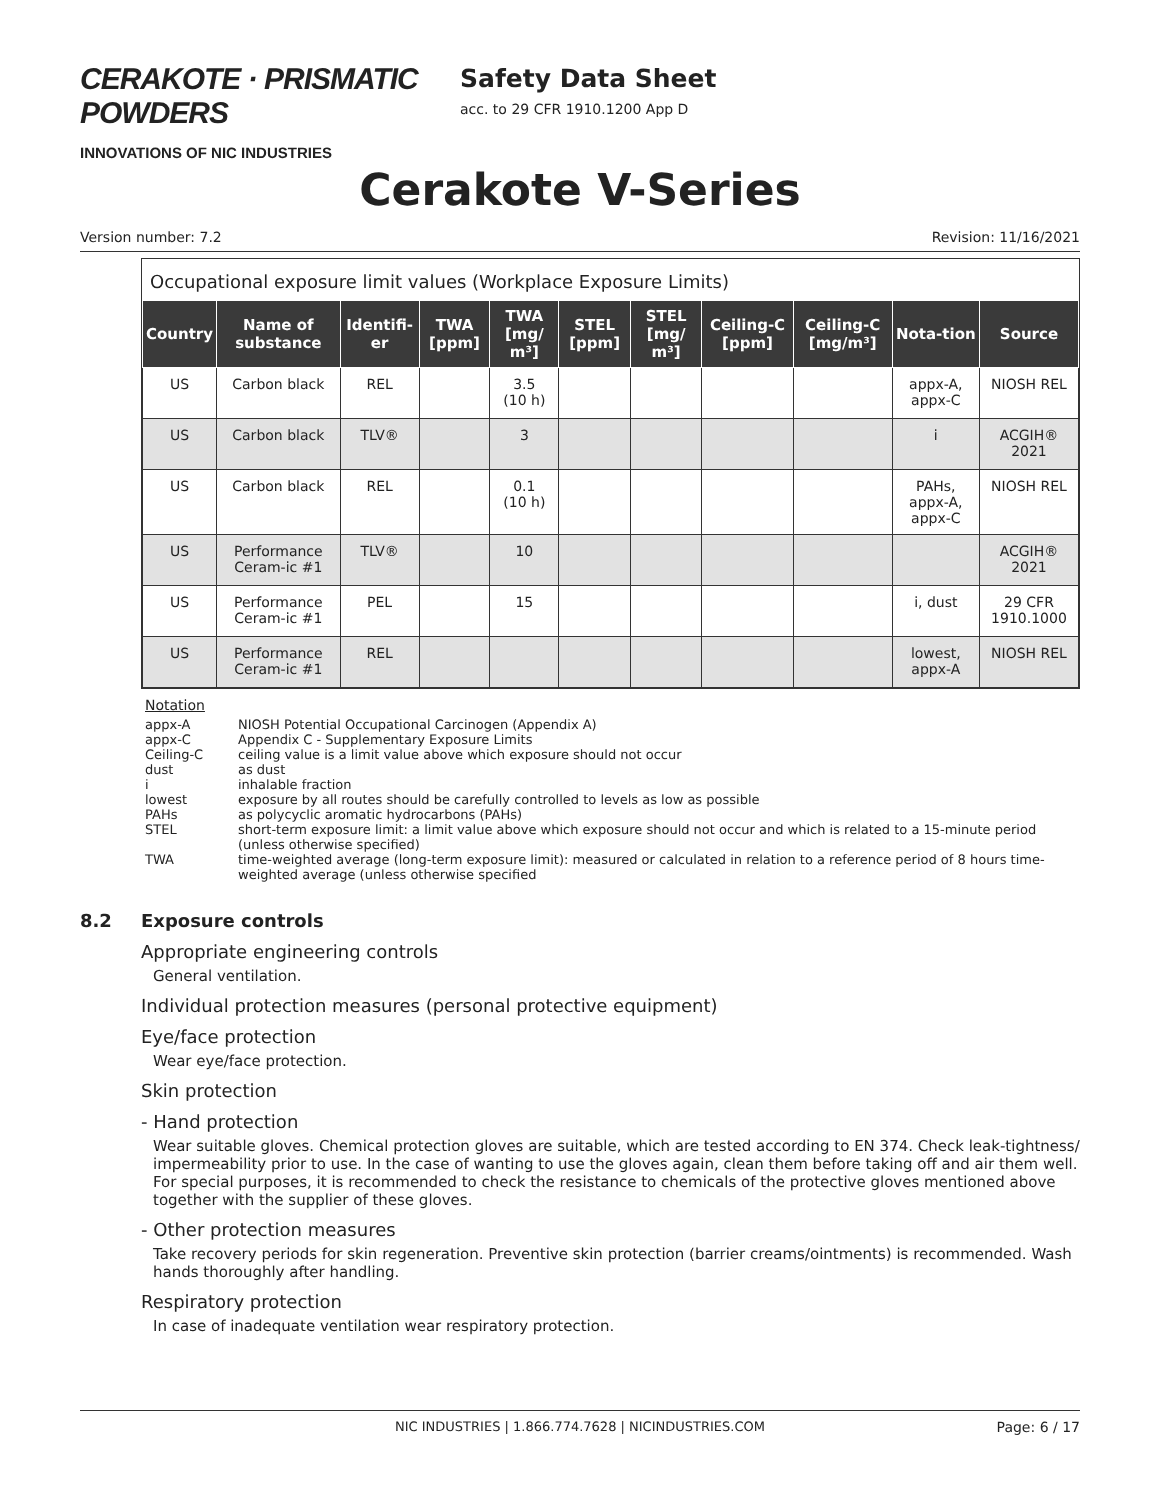CERAKOTE · PRISMATIC POWDERS
INNOVATIONS OF NIC INDUSTRIES
Safety Data Sheet
acc. to 29 CFR 1910.1200 App D
Cerakote V-Series
Version number: 7.2 Revision: 11/16/2021
Occupational exposure limit values (Workplace Exposure Limits)
| Country | Name of substance | Identifi-er | TWA [ppm] | TWA [mg/ m³] | STEL [ppm] | STEL [mg/ m³] | Ceiling-C [ppm] | Ceiling-C [mg/m³] | Nota-tion | Source |
| --- | --- | --- | --- | --- | --- | --- | --- | --- | --- | --- |
| US | Carbon black | REL | | 3.5 (10 h) | | | | | appx-A, appx-C | NIOSH REL |
| US | Carbon black | TLV® | | 3 | | | | | i | ACGIH® 2021 |
| US | Carbon black | REL | | 0.1 (10 h) | | | | | PAHs, appx-A, appx-C | NIOSH REL |
| US | Performance Ceram-ic #1 | TLV® | | 10 | | | | | | ACGIH® 2021 |
| US | Performance Ceram-ic #1 | PEL | | 15 | | | | | i, dust | 29 CFR 1910.1000 |
| US | Performance Ceram-ic #1 | REL | | | | | | | lowest, appx-A | NIOSH REL |
Notation
appx-A NIOSH Potential Occupational Carcinogen (Appendix A)
appx-C Appendix C - Supplementary Exposure Limits
Ceiling-C ceiling value is a limit value above which exposure should not occur
dust as dust
i inhalable fraction
lowest exposure by all routes should be carefully controlled to levels as low as possible
PAHs as polycyclic aromatic hydrocarbons (PAHs)
STEL short-term exposure limit: a limit value above which exposure should not occur and which is related to a 15-minute period (unless otherwise specified)
TWA time-weighted average (long-term exposure limit): measured or calculated in relation to a reference period of 8 hours time-weighted average (unless otherwise specified
8.2 Exposure controls
Appropriate engineering controls
General ventilation.
Individual protection measures (personal protective equipment)
Eye/face protection
Wear eye/face protection.
Skin protection
- Hand protection
Wear suitable gloves. Chemical protection gloves are suitable, which are tested according to EN 374. Check leak-tightness/ impermeability prior to use. In the case of wanting to use the gloves again, clean them before taking off and air them well. For special purposes, it is recommended to check the resistance to chemicals of the protective gloves mentioned above together with the supplier of these gloves.
- Other protection measures
Take recovery periods for skin regeneration. Preventive skin protection (barrier creams/ointments) is recommended. Wash hands thoroughly after handling.
Respiratory protection
In case of inadequate ventilation wear respiratory protection.
NIC INDUSTRIES | 1.866.774.7628 | NICINDUSTRIES.COM Page: 6 / 17